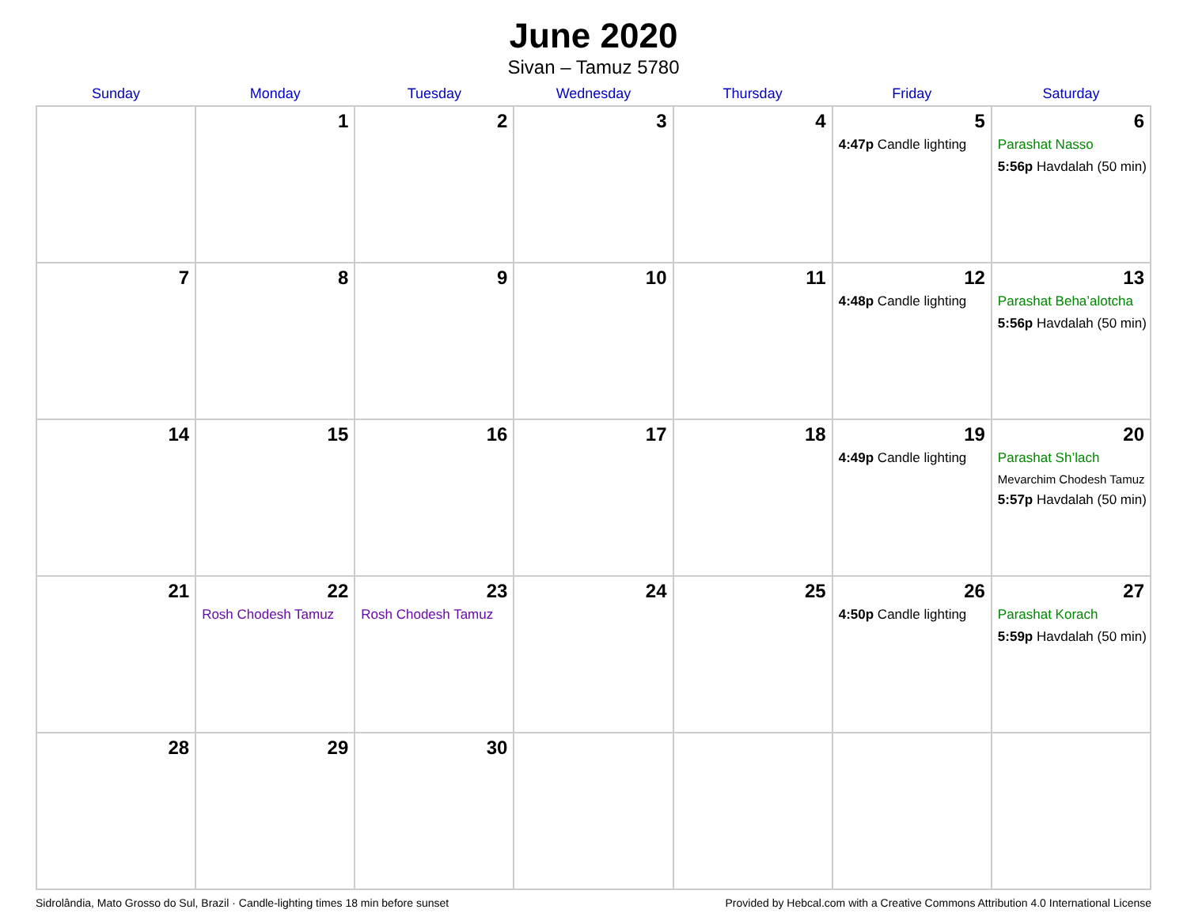June 2020
Sivan – Tamuz 5780
| Sunday | Monday | Tuesday | Wednesday | Thursday | Friday | Saturday |
| --- | --- | --- | --- | --- | --- | --- |
| | 1 | 2 | 3 | 4 | 5 4:47p Candle lighting | 6 Parashat Nasso 5:56p Havdalah (50 min) |
| 7 | 8 | 9 | 10 | 11 | 12 4:48p Candle lighting | 13 Parashat Beha’alotcha 5:56p Havdalah (50 min) |
| 14 | 15 | 16 | 17 | 18 | 19 4:49p Candle lighting | 20 Parashat Sh’lach Mevarchim Chodesh Tamuz 5:57p Havdalah (50 min) |
| 21 | 22 Rosh Chodesh Tamuz | 23 Rosh Chodesh Tamuz | 24 | 25 | 26 4:50p Candle lighting | 27 Parashat Korach 5:59p Havdalah (50 min) |
| 28 | 29 | 30 | | | | |
Sidrolândia, Mato Grosso do Sul, Brazil · Candle-lighting times 18 min before sunset Provided by Hebcal.com with a Creative Commons Attribution 4.0 International License